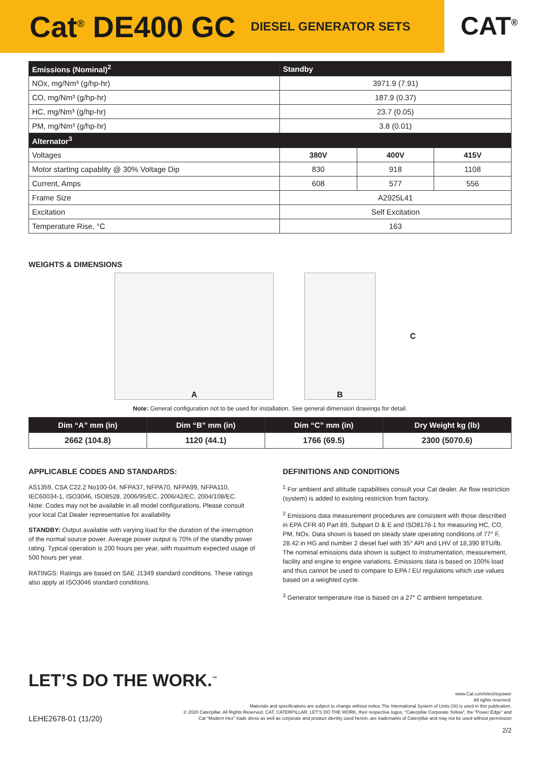Cat<sup>®</sup> DE400 GC
DIESEL GENERATOR SETS
CAT<sup>®</sup>
| Emissions (Nominal)<sup>2</sup> | Standby | | |
| --- | --- | --- | --- |
| NOx, mg/Nm³ (g/hp-hr) | 3971.9 (7.91) | | |
| CO, mg/Nm³ (g/hp-hr) | 187.9 (0.37) | | |
| HC, mg/Nm³ (g/hp-hr) | 23.7 (0.05) | | |
| PM, mg/Nm³ (g/hp-hr) | 3.8 (0.01) | | |
| Alternator<sup>3</sup> | | | |
| Voltages | 380V | 400V | 415V |
| Motor starting capablity @ 30% Voltage Dip | 830 | 918 | 1108 |
| Current, Amps | 608 | 577 | 556 |
| Frame Size | A2925L41 | | |
| Excitation | Self Excitation | | |
| Temperature Rise, °C | 163 | | |
WEIGHTS & DIMENSIONS
A B C
Note: General configuration not to be used for installation. See general dimension drawings for detail.
| Dim “A” mm (in) | Dim “B” mm (in) | Dim “C” mm (in) | Dry Weight kg (lb) |
| --- | --- | --- | --- |
| 2662 (104.8) | 1120 (44.1) | 1766 (69.5) | 2300 (5070.6) |
APPLICABLE CODES AND STANDARDS:
AS1359, CSA C22.2 No100-04, NFPA37, NFPA70, NFPA99, NFPA110, IEC60034-1, ISO3046, ISO8528, 2006/95/EC, 2006/42/EC, 2004/108/EC.
Note: Codes may not be available in all model configurations. Please consult your local Cat Dealer representative for availability.
STANDBY: Output available with varying load for the duration of the interruption of the normal source power. Average power output is 70% of the standby power rating. Typical operation is 200 hours per year, with maximum expected usage of 500 hours per year.
RATINGS: Ratings are based on SAE J1349 standard conditions. These ratings also apply at ISO3046 standard conditions.
DEFINITIONS AND CONDITIONS
<sup>1</sup> For ambient and altitude capabilities consult your Cat dealer. Air flow restriction (system) is added to existing restriction from factory.
<sup>2</sup> Emissions data measurement procedures are consistent with those described in EPA CFR 40 Part 89, Subpart D & E and ISO8178-1 for measuring HC, CO, PM, NOx. Data shown is based on steady state operating conditions of 77° F, 28.42 in HG and number 2 diesel fuel with 35° API and LHV of 18,390 BTU/lb. The nominal emissions data shown is subject to instrumentation, measurement, facility and engine to engine variations. Emissions data is based on 100% load and thus cannot be used to compare to EPA / EU regulations which use values based on a weighted cycle.
<sup>3</sup> Generator temperature rise is based on a 27° C ambient tempetature.
LET’S DO THE WORK.<sup>™</sup>
www.Cat.com/electricpower
All rights reserved.
Materials and specifications are subject to change without notice.The International System of Units (SI) is used in this publication.
© 2020 Caterpillar. All Rights Reserved. CAT, CATERPILLAR, LET’S DO THE WORK, their respective logos, “Caterpillar Corporate Yellow”, the “Power Edge” and
Cat “Modern Hex” trade dress as well as corporate and product identity used herein, are trademarks of Caterpillar and may not be used without permission
LEHE2678-01 (11/20)
2/2